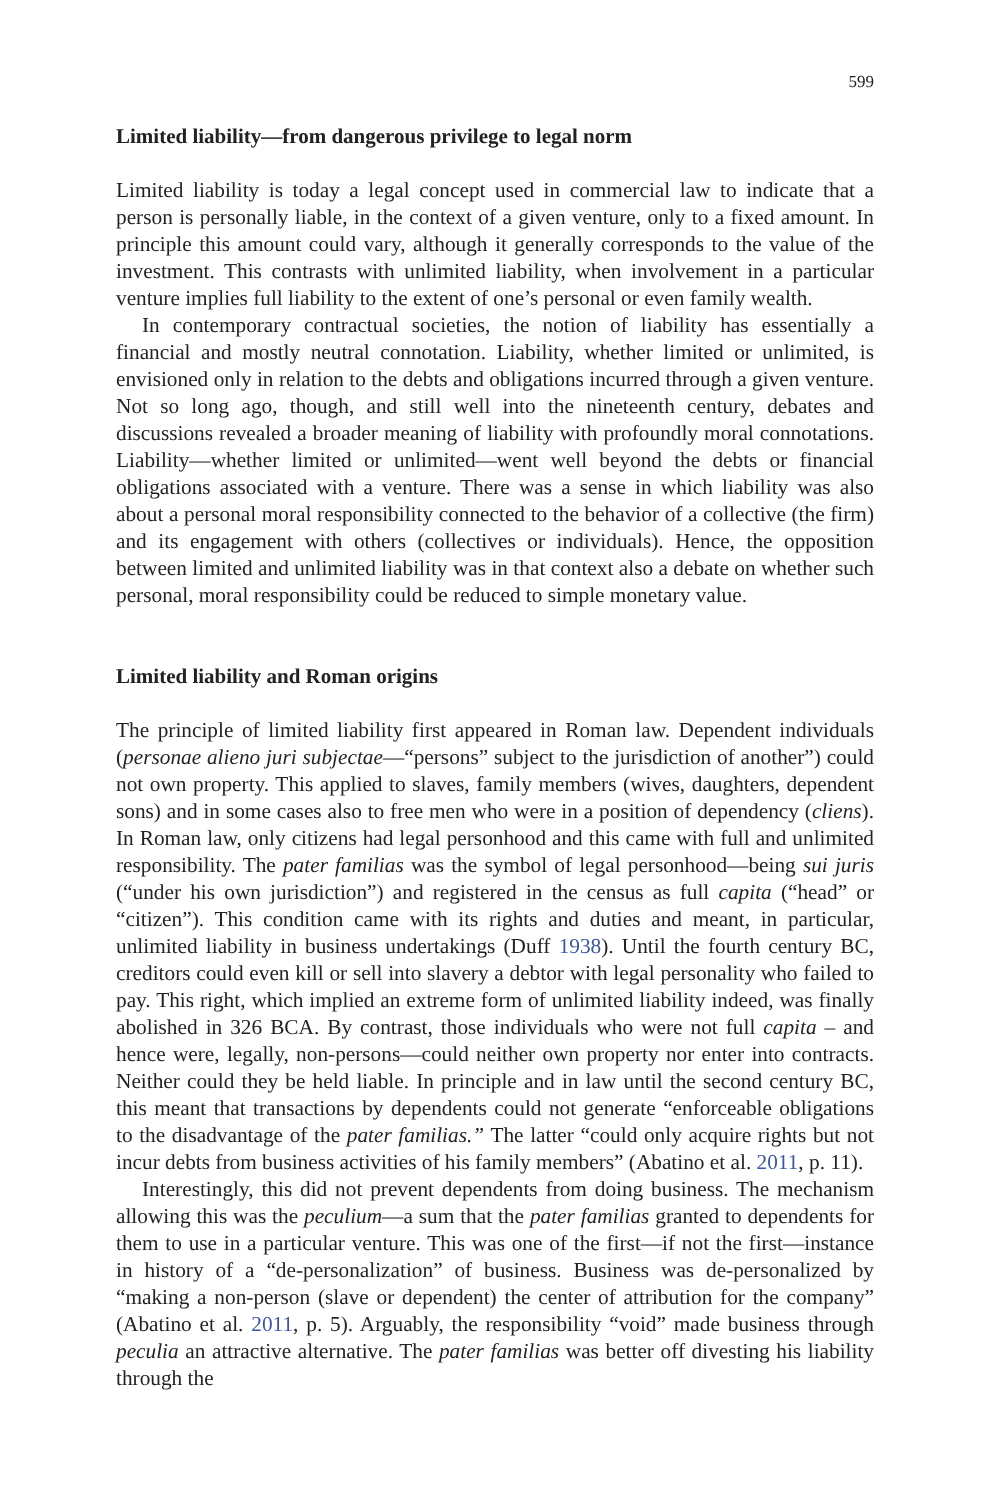599
Limited liability—from dangerous privilege to legal norm
Limited liability is today a legal concept used in commercial law to indicate that a person is personally liable, in the context of a given venture, only to a fixed amount. In principle this amount could vary, although it generally corresponds to the value of the investment. This contrasts with unlimited liability, when involvement in a particular venture implies full liability to the extent of one’s personal or even family wealth.
In contemporary contractual societies, the notion of liability has essentially a financial and mostly neutral connotation. Liability, whether limited or unlimited, is envisioned only in relation to the debts and obligations incurred through a given venture. Not so long ago, though, and still well into the nineteenth century, debates and discussions revealed a broader meaning of liability with profoundly moral connotations. Liability—whether limited or unlimited—went well beyond the debts or financial obligations associated with a venture. There was a sense in which liability was also about a personal moral responsibility connected to the behavior of a collective (the firm) and its engagement with others (collectives or individuals). Hence, the opposition between limited and unlimited liability was in that context also a debate on whether such personal, moral responsibility could be reduced to simple monetary value.
Limited liability and Roman origins
The principle of limited liability first appeared in Roman law. Dependent individuals (personae alieno juri subjectae—“persons” subject to the jurisdiction of another”) could not own property. This applied to slaves, family members (wives, daughters, dependent sons) and in some cases also to free men who were in a position of dependency (cliens). In Roman law, only citizens had legal personhood and this came with full and unlimited responsibility. The pater familias was the symbol of legal personhood—being sui juris (“under his own jurisdiction”) and registered in the census as full capita (“head” or “citizen”). This condition came with its rights and duties and meant, in particular, unlimited liability in business undertakings (Duff 1938). Until the fourth century BC, creditors could even kill or sell into slavery a debtor with legal personality who failed to pay. This right, which implied an extreme form of unlimited liability indeed, was finally abolished in 326 BCA. By contrast, those individuals who were not full capita – and hence were, legally, non-persons—could neither own property nor enter into contracts. Neither could they be held liable. In principle and in law until the second century BC, this meant that transactions by dependents could not generate “enforceable obligations to the disadvantage of the pater familias.” The latter “could only acquire rights but not incur debts from business activities of his family members” (Abatino et al. 2011, p. 11).
Interestingly, this did not prevent dependents from doing business. The mechanism allowing this was the peculium—a sum that the pater familias granted to dependents for them to use in a particular venture. This was one of the first—if not the first—instance in history of a “de-personalization” of business. Business was de-personalized by “making a non-person (slave or dependent) the center of attribution for the company” (Abatino et al. 2011, p. 5). Arguably, the responsibility “void” made business through peculia an attractive alternative. The pater familias was better off divesting his liability through the